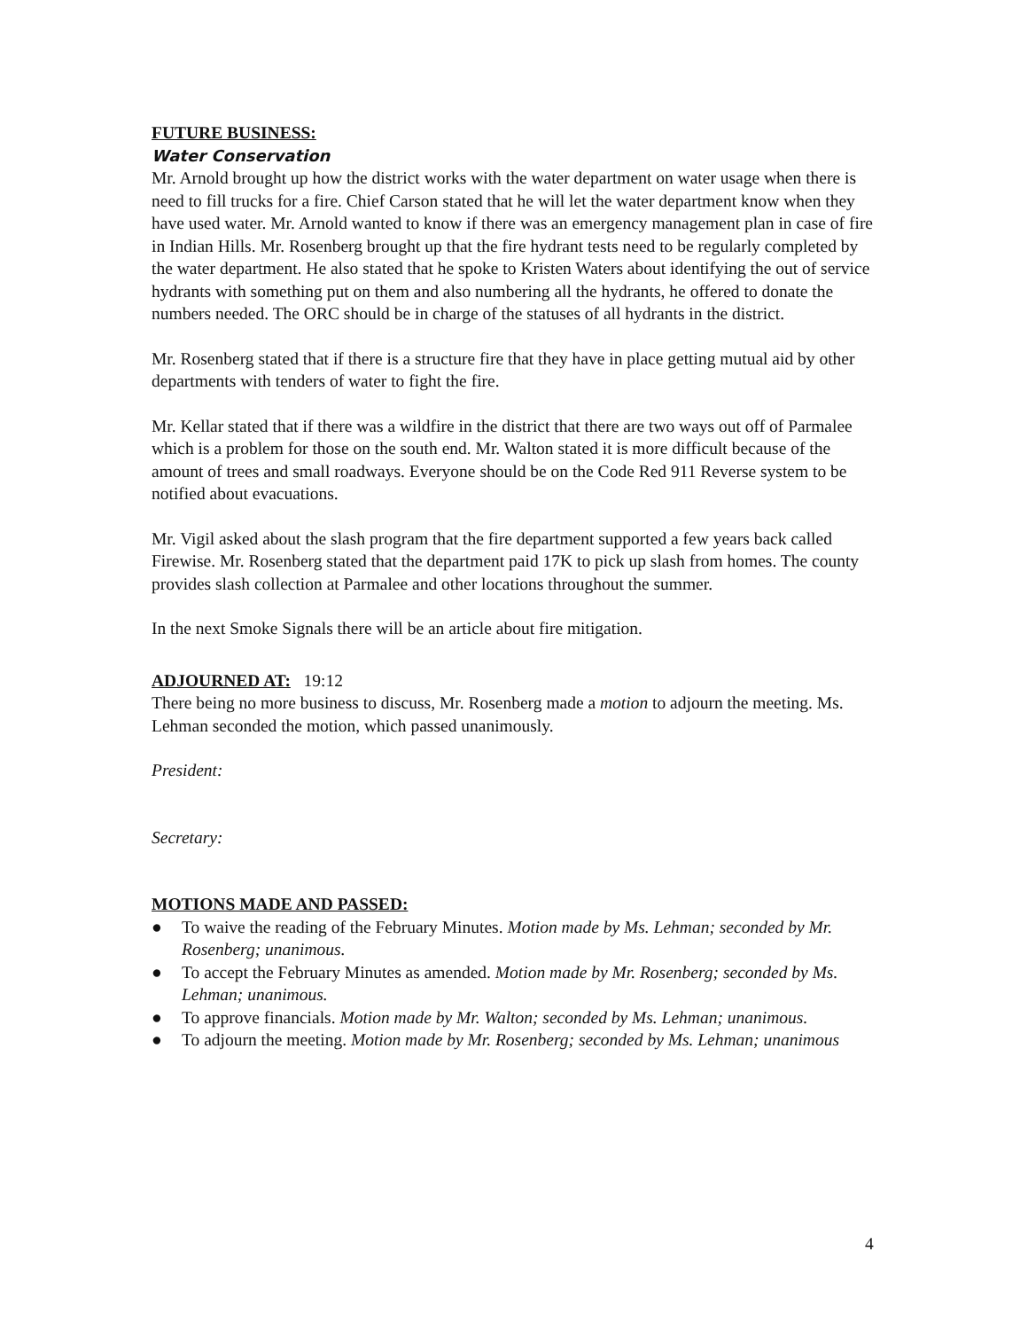FUTURE BUSINESS:
Water Conservation
Mr. Arnold brought up how the district works with the water department on water usage when there is need to fill trucks for a fire. Chief Carson stated that he will let the water department know when they have used water. Mr. Arnold wanted to know if there was an emergency management plan in case of fire in Indian Hills. Mr. Rosenberg brought up that the fire hydrant tests need to be regularly completed by the water department. He also stated that he spoke to Kristen Waters about identifying the out of service hydrants with something put on them and also numbering all the hydrants, he offered to donate the numbers needed. The ORC should be in charge of the statuses of all hydrants in the district.
Mr. Rosenberg stated that if there is a structure fire that they have in place getting mutual aid by other departments with tenders of water to fight the fire.
Mr. Kellar stated that if there was a wildfire in the district that there are two ways out off of Parmalee which is a problem for those on the south end. Mr. Walton stated it is more difficult because of the amount of trees and small roadways. Everyone should be on the Code Red 911 Reverse system to be notified about evacuations.
Mr. Vigil asked about the slash program that the fire department supported a few years back called Firewise. Mr. Rosenberg stated that the department paid 17K to pick up slash from homes. The county provides slash collection at Parmalee and other locations throughout the summer.
In the next Smoke Signals there will be an article about fire mitigation.
ADJOURNED AT:
19:12
There being no more business to discuss, Mr. Rosenberg made a motion to adjourn the meeting. Ms. Lehman seconded the motion, which passed unanimously.
President:
Secretary:
MOTIONS MADE AND PASSED:
● To waive the reading of the February Minutes. Motion made by Ms. Lehman; seconded by Mr. Rosenberg; unanimous.
● To accept the February Minutes as amended. Motion made by Mr. Rosenberg; seconded by Ms. Lehman; unanimous.
● To approve financials. Motion made by Mr. Walton; seconded by Ms. Lehman; unanimous.
● To adjourn the meeting. Motion made by Mr. Rosenberg; seconded by Ms. Lehman; unanimous
4